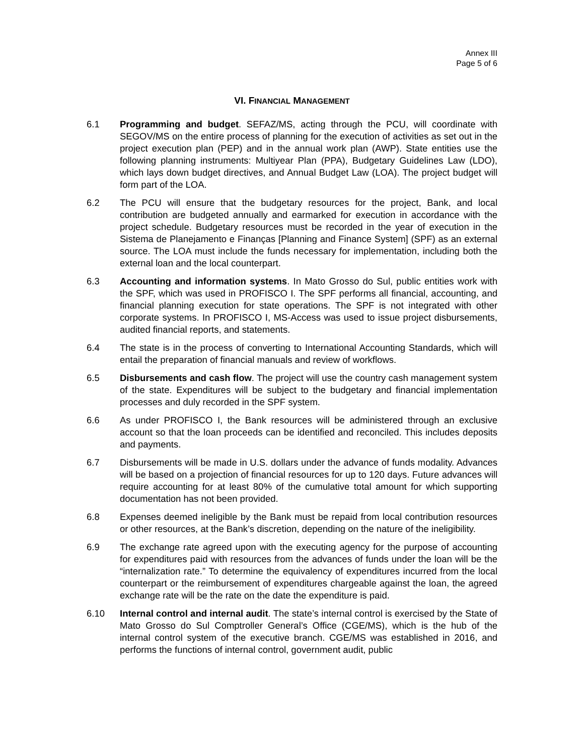Annex III
Page 5 of 6
VI. FINANCIAL MANAGEMENT
6.1 Programming and budget. SEFAZ/MS, acting through the PCU, will coordinate with SEGOV/MS on the entire process of planning for the execution of activities as set out in the project execution plan (PEP) and in the annual work plan (AWP). State entities use the following planning instruments: Multiyear Plan (PPA), Budgetary Guidelines Law (LDO), which lays down budget directives, and Annual Budget Law (LOA). The project budget will form part of the LOA.
6.2 The PCU will ensure that the budgetary resources for the project, Bank, and local contribution are budgeted annually and earmarked for execution in accordance with the project schedule. Budgetary resources must be recorded in the year of execution in the Sistema de Planejamento e Finanças [Planning and Finance System] (SPF) as an external source. The LOA must include the funds necessary for implementation, including both the external loan and the local counterpart.
6.3 Accounting and information systems. In Mato Grosso do Sul, public entities work with the SPF, which was used in PROFISCO I. The SPF performs all financial, accounting, and financial planning execution for state operations. The SPF is not integrated with other corporate systems. In PROFISCO I, MS-Access was used to issue project disbursements, audited financial reports, and statements.
6.4 The state is in the process of converting to International Accounting Standards, which will entail the preparation of financial manuals and review of workflows.
6.5 Disbursements and cash flow. The project will use the country cash management system of the state. Expenditures will be subject to the budgetary and financial implementation processes and duly recorded in the SPF system.
6.6 As under PROFISCO I, the Bank resources will be administered through an exclusive account so that the loan proceeds can be identified and reconciled. This includes deposits and payments.
6.7 Disbursements will be made in U.S. dollars under the advance of funds modality. Advances will be based on a projection of financial resources for up to 120 days. Future advances will require accounting for at least 80% of the cumulative total amount for which supporting documentation has not been provided.
6.8 Expenses deemed ineligible by the Bank must be repaid from local contribution resources or other resources, at the Bank’s discretion, depending on the nature of the ineligibility.
6.9 The exchange rate agreed upon with the executing agency for the purpose of accounting for expenditures paid with resources from the advances of funds under the loan will be the “internalization rate.” To determine the equivalency of expenditures incurred from the local counterpart or the reimbursement of expenditures chargeable against the loan, the agreed exchange rate will be the rate on the date the expenditure is paid.
6.10 Internal control and internal audit. The state’s internal control is exercised by the State of Mato Grosso do Sul Comptroller General’s Office (CGE/MS), which is the hub of the internal control system of the executive branch. CGE/MS was established in 2016, and performs the functions of internal control, government audit, public